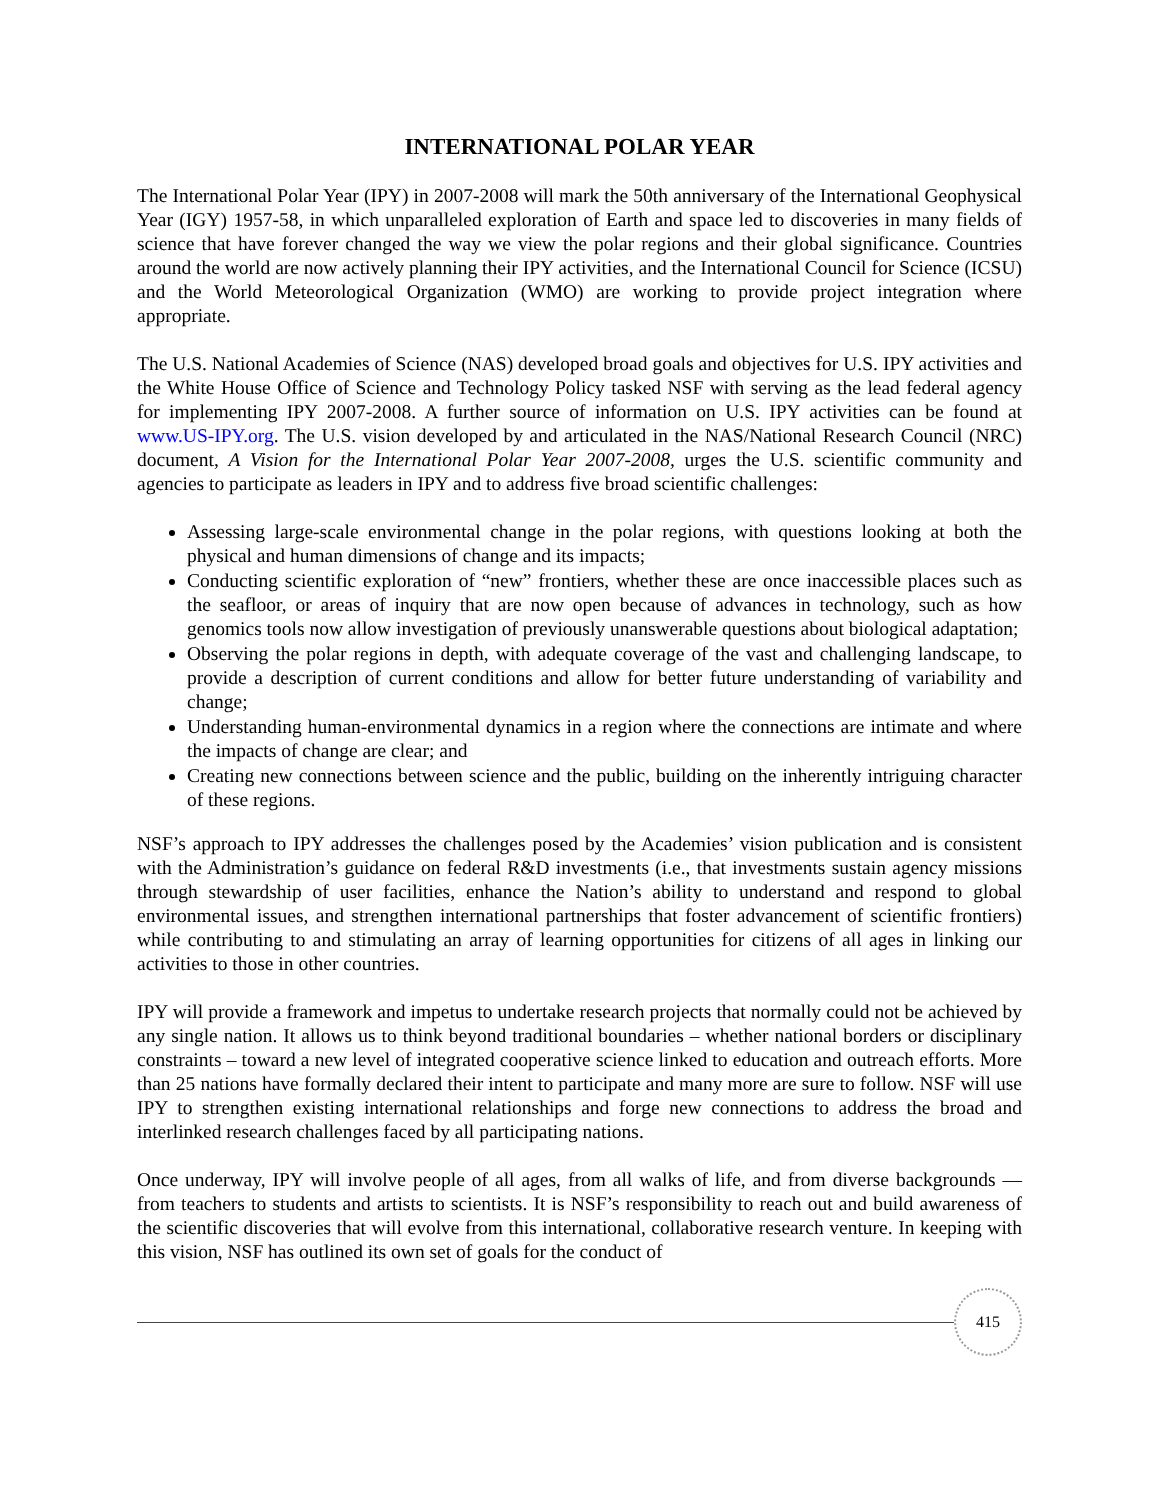INTERNATIONAL POLAR YEAR
The International Polar Year (IPY) in 2007-2008 will mark the 50th anniversary of the International Geophysical Year (IGY) 1957-58, in which unparalleled exploration of Earth and space led to discoveries in many fields of science that have forever changed the way we view the polar regions and their global significance. Countries around the world are now actively planning their IPY activities, and the International Council for Science (ICSU) and the World Meteorological Organization (WMO) are working to provide project integration where appropriate.
The U.S. National Academies of Science (NAS) developed broad goals and objectives for U.S. IPY activities and the White House Office of Science and Technology Policy tasked NSF with serving as the lead federal agency for implementing IPY 2007-2008. A further source of information on U.S. IPY activities can be found at www.US-IPY.org. The U.S. vision developed by and articulated in the NAS/National Research Council (NRC) document, A Vision for the International Polar Year 2007-2008, urges the U.S. scientific community and agencies to participate as leaders in IPY and to address five broad scientific challenges:
Assessing large-scale environmental change in the polar regions, with questions looking at both the physical and human dimensions of change and its impacts;
Conducting scientific exploration of “new” frontiers, whether these are once inaccessible places such as the seafloor, or areas of inquiry that are now open because of advances in technology, such as how genomics tools now allow investigation of previously unanswerable questions about biological adaptation;
Observing the polar regions in depth, with adequate coverage of the vast and challenging landscape, to provide a description of current conditions and allow for better future understanding of variability and change;
Understanding human-environmental dynamics in a region where the connections are intimate and where the impacts of change are clear; and
Creating new connections between science and the public, building on the inherently intriguing character of these regions.
NSF’s approach to IPY addresses the challenges posed by the Academies’ vision publication and is consistent with the Administration’s guidance on federal R&D investments (i.e., that investments sustain agency missions through stewardship of user facilities, enhance the Nation’s ability to understand and respond to global environmental issues, and strengthen international partnerships that foster advancement of scientific frontiers) while contributing to and stimulating an array of learning opportunities for citizens of all ages in linking our activities to those in other countries.
IPY will provide a framework and impetus to undertake research projects that normally could not be achieved by any single nation. It allows us to think beyond traditional boundaries – whether national borders or disciplinary constraints – toward a new level of integrated cooperative science linked to education and outreach efforts. More than 25 nations have formally declared their intent to participate and many more are sure to follow. NSF will use IPY to strengthen existing international relationships and forge new connections to address the broad and interlinked research challenges faced by all participating nations.
Once underway, IPY will involve people of all ages, from all walks of life, and from diverse backgrounds — from teachers to students and artists to scientists. It is NSF’s responsibility to reach out and build awareness of the scientific discoveries that will evolve from this international, collaborative research venture. In keeping with this vision, NSF has outlined its own set of goals for the conduct of
415